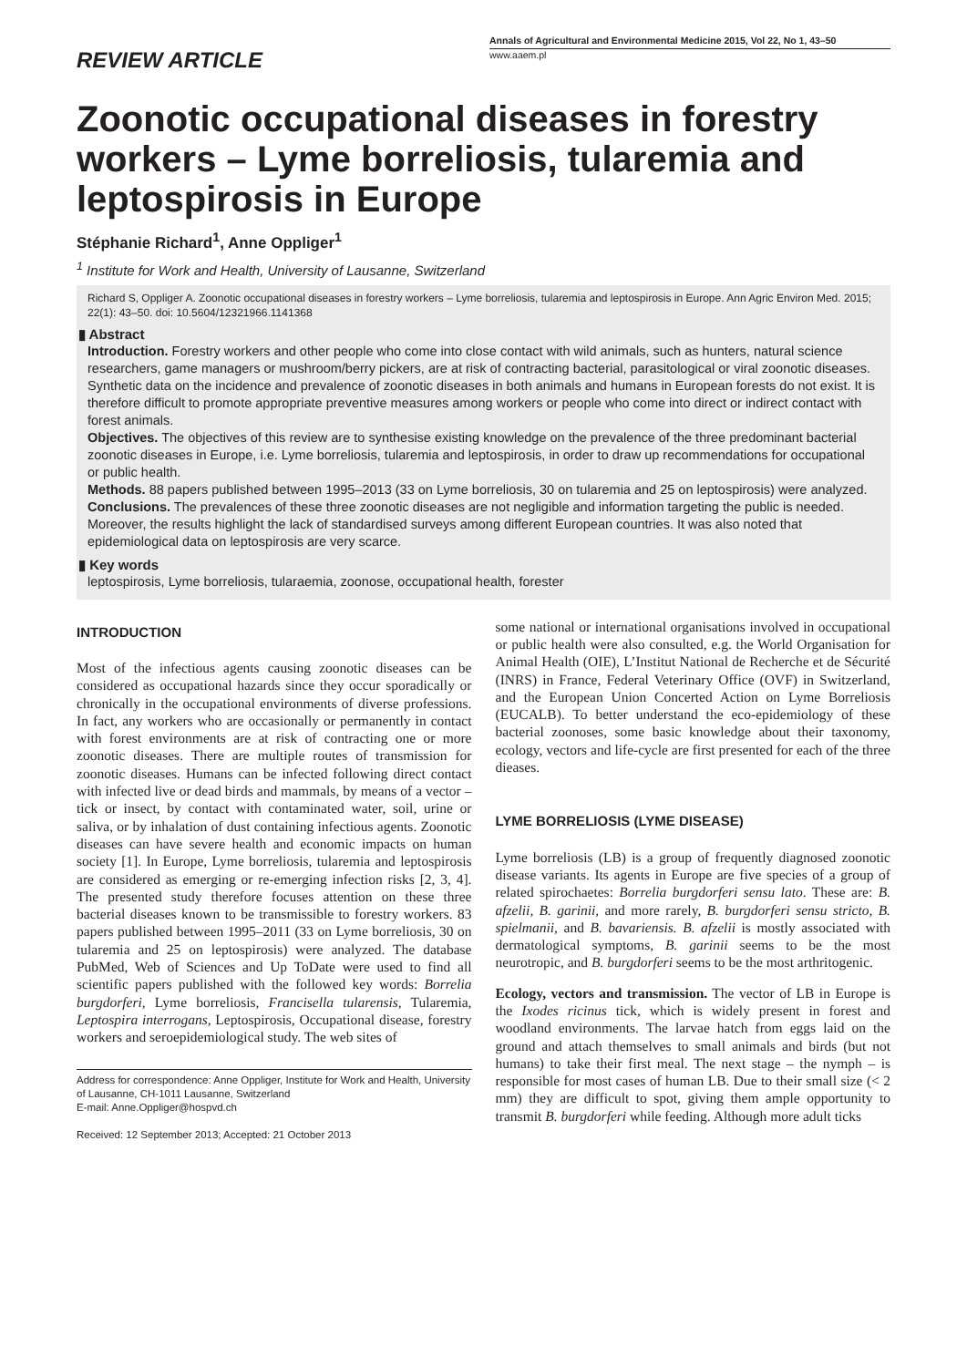REVIEW ARTICLE
Annals of Agricultural and Environmental Medicine 2015, Vol 22, No 1, 43–50
www.aaem.pl
Zoonotic occupational diseases in forestry workers – Lyme borreliosis, tularemia and leptospirosis in Europe
Stéphanie Richard<sup>1</sup>, Anne Oppliger<sup>1</sup>
<sup>1</sup> Institute for Work and Health, University of Lausanne, Switzerland
Richard S, Oppliger A. Zoonotic occupational diseases in forestry workers – Lyme borreliosis, tularemia and leptospirosis in Europe. Ann Agric Environ Med. 2015; 22(1): 43–50. doi: 10.5604/12321966.1141368
▮ Abstract
Introduction. Forestry workers and other people who come into close contact with wild animals, such as hunters, natural science researchers, game managers or mushroom/berry pickers, are at risk of contracting bacterial, parasitological or viral zoonotic diseases. Synthetic data on the incidence and prevalence of zoonotic diseases in both animals and humans in European forests do not exist. It is therefore difficult to promote appropriate preventive measures among workers or people who come into direct or indirect contact with forest animals.
Objectives. The objectives of this review are to synthesise existing knowledge on the prevalence of the three predominant bacterial zoonotic diseases in Europe, i.e. Lyme borreliosis, tularemia and leptospirosis, in order to draw up recommendations for occupational or public health.
Methods. 88 papers published between 1995–2013 (33 on Lyme borreliosis, 30 on tularemia and 25 on leptospirosis) were analyzed.
Conclusions. The prevalences of these three zoonotic diseases are not negligible and information targeting the public is needed. Moreover, the results highlight the lack of standardised surveys among different European countries. It was also noted that epidemiological data on leptospirosis are very scarce.
▮ Key words
leptospirosis, Lyme borreliosis, tularaemia, zoonose, occupational health, forester
INTRODUCTION
Most of the infectious agents causing zoonotic diseases can be considered as occupational hazards since they occur sporadically or chronically in the occupational environments of diverse professions. In fact, any workers who are occasionally or permanently in contact with forest environments are at risk of contracting one or more zoonotic diseases. There are multiple routes of transmission for zoonotic diseases. Humans can be infected following direct contact with infected live or dead birds and mammals, by means of a vector – tick or insect, by contact with contaminated water, soil, urine or saliva, or by inhalation of dust containing infectious agents. Zoonotic diseases can have severe health and economic impacts on human society [1]. In Europe, Lyme borreliosis, tularemia and leptospirosis are considered as emerging or re-emerging infection risks [2, 3, 4]. The presented study therefore focuses attention on these three bacterial diseases known to be transmissible to forestry workers. 83 papers published between 1995–2011 (33 on Lyme borreliosis, 30 on tularemia and 25 on leptospirosis) were analyzed. The database PubMed, Web of Sciences and Up ToDate were used to find all scientific papers published with the followed key words: Borrelia burgdorferi, Lyme borreliosis, Francisella tularensis, Tularemia, Leptospira interrogans, Leptospirosis, Occupational disease, forestry workers and seroepidemiological study. The web sites of
Address for correspondence: Anne Oppliger, Institute for Work and Health, University of Lausanne, CH-1011 Lausanne, Switzerland
E-mail: Anne.Oppliger@hospvd.ch
Received: 12 September 2013; Accepted: 21 October 2013
some national or international organisations involved in occupational or public health were also consulted, e.g. the World Organisation for Animal Health (OIE), L’Institut National de Recherche et de Sécurité (INRS) in France, Federal Veterinary Office (OVF) in Switzerland, and the European Union Concerted Action on Lyme Borreliosis (EUCALB). To better understand the eco-epidemiology of these bacterial zoonoses, some basic knowledge about their taxonomy, ecology, vectors and life-cycle are first presented for each of the three dieases.
LYME BORRELIOSIS (LYME DISEASE)
Lyme borreliosis (LB) is a group of frequently diagnosed zoonotic disease variants. Its agents in Europe are five species of a group of related spirochaetes: Borrelia burgdorferi sensu lato. These are: B. afzelii, B. garinii, and more rarely, B. burgdorferi sensu stricto, B. spielmanii, and B. bavariensis. B. afzelii is mostly associated with dermatological symptoms, B. garinii seems to be the most neurotropic, and B. burgdorferi seems to be the most arthritogenic.
Ecology, vectors and transmission. The vector of LB in Europe is the Ixodes ricinus tick, which is widely present in forest and woodland environments. The larvae hatch from eggs laid on the ground and attach themselves to small animals and birds (but not humans) to take their first meal. The next stage – the nymph – is responsible for most cases of human LB. Due to their small size (< 2 mm) they are difficult to spot, giving them ample opportunity to transmit B. burgdorferi while feeding. Although more adult ticks